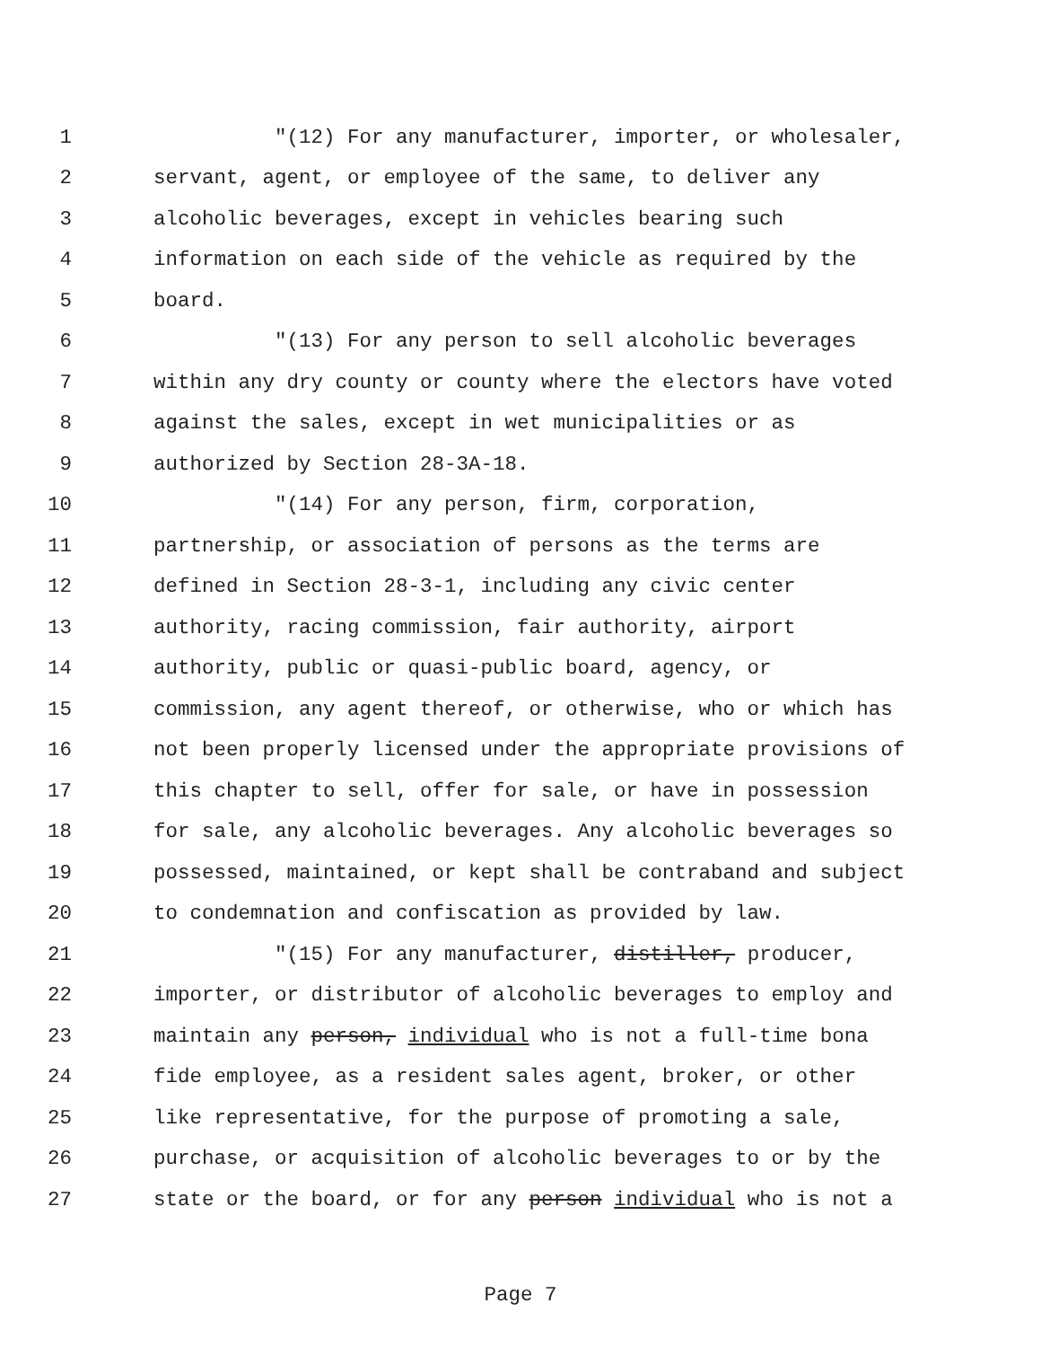1 "(12) For any manufacturer, importer, or wholesaler,
2 servant, agent, or employee of the same, to deliver any
3 alcoholic beverages, except in vehicles bearing such
4 information on each side of the vehicle as required by the
5 board.
6 "(13) For any person to sell alcoholic beverages
7 within any dry county or county where the electors have voted
8 against the sales, except in wet municipalities or as
9 authorized by Section 28-3A-18.
10 "(14) For any person, firm, corporation,
11 partnership, or association of persons as the terms are
12 defined in Section 28-3-1, including any civic center
13 authority, racing commission, fair authority, airport
14 authority, public or quasi-public board, agency, or
15 commission, any agent thereof, or otherwise, who or which has
16 not been properly licensed under the appropriate provisions of
17 this chapter to sell, offer for sale, or have in possession
18 for sale, any alcoholic beverages. Any alcoholic beverages so
19 possessed, maintained, or kept shall be contraband and subject
20 to condemnation and confiscation as provided by law.
21 "(15) For any manufacturer, distiller, producer,
22 importer, or distributor of alcoholic beverages to employ and
23 maintain any person, individual who is not a full-time bona
24 fide employee, as a resident sales agent, broker, or other
25 like representative, for the purpose of promoting a sale,
26 purchase, or acquisition of alcoholic beverages to or by the
27 state or the board, or for any person individual who is not a
Page 7